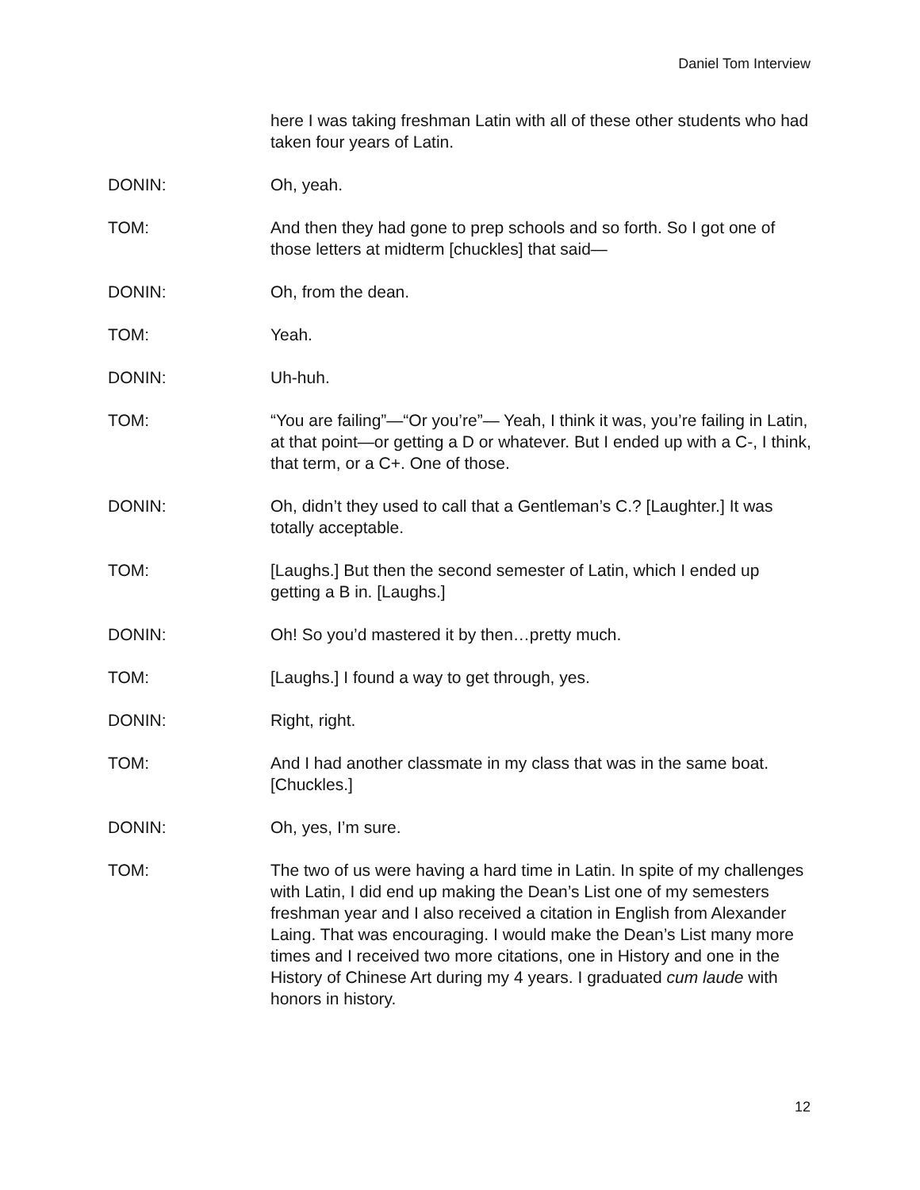Daniel Tom Interview
here I was taking freshman Latin with all of these other students who had taken four years of Latin.
DONIN: Oh, yeah.
TOM: And then they had gone to prep schools and so forth. So I got one of those letters at midterm [chuckles] that said—
DONIN: Oh, from the dean.
TOM: Yeah.
DONIN: Uh-huh.
TOM: “You are failing”—“Or you’re”— Yeah, I think it was, you’re failing in Latin, at that point—or getting a D or whatever. But I ended up with a C-, I think, that term, or a C+. One of those.
DONIN: Oh, didn’t they used to call that a Gentleman’s C.? [Laughter.] It was totally acceptable.
TOM: [Laughs.] But then the second semester of Latin, which I ended up getting a B in. [Laughs.]
DONIN: Oh! So you’d mastered it by then…pretty much.
TOM: [Laughs.] I found a way to get through, yes.
DONIN: Right, right.
TOM: And I had another classmate in my class that was in the same boat. [Chuckles.]
DONIN: Oh, yes, I’m sure.
TOM: The two of us were having a hard time in Latin. In spite of my challenges with Latin, I did end up making the Dean’s List one of my semesters freshman year and I also received a citation in English from Alexander Laing. That was encouraging. I would make the Dean’s List many more times and I received two more citations, one in History and one in the History of Chinese Art during my 4 years. I graduated cum laude with honors in history.
12